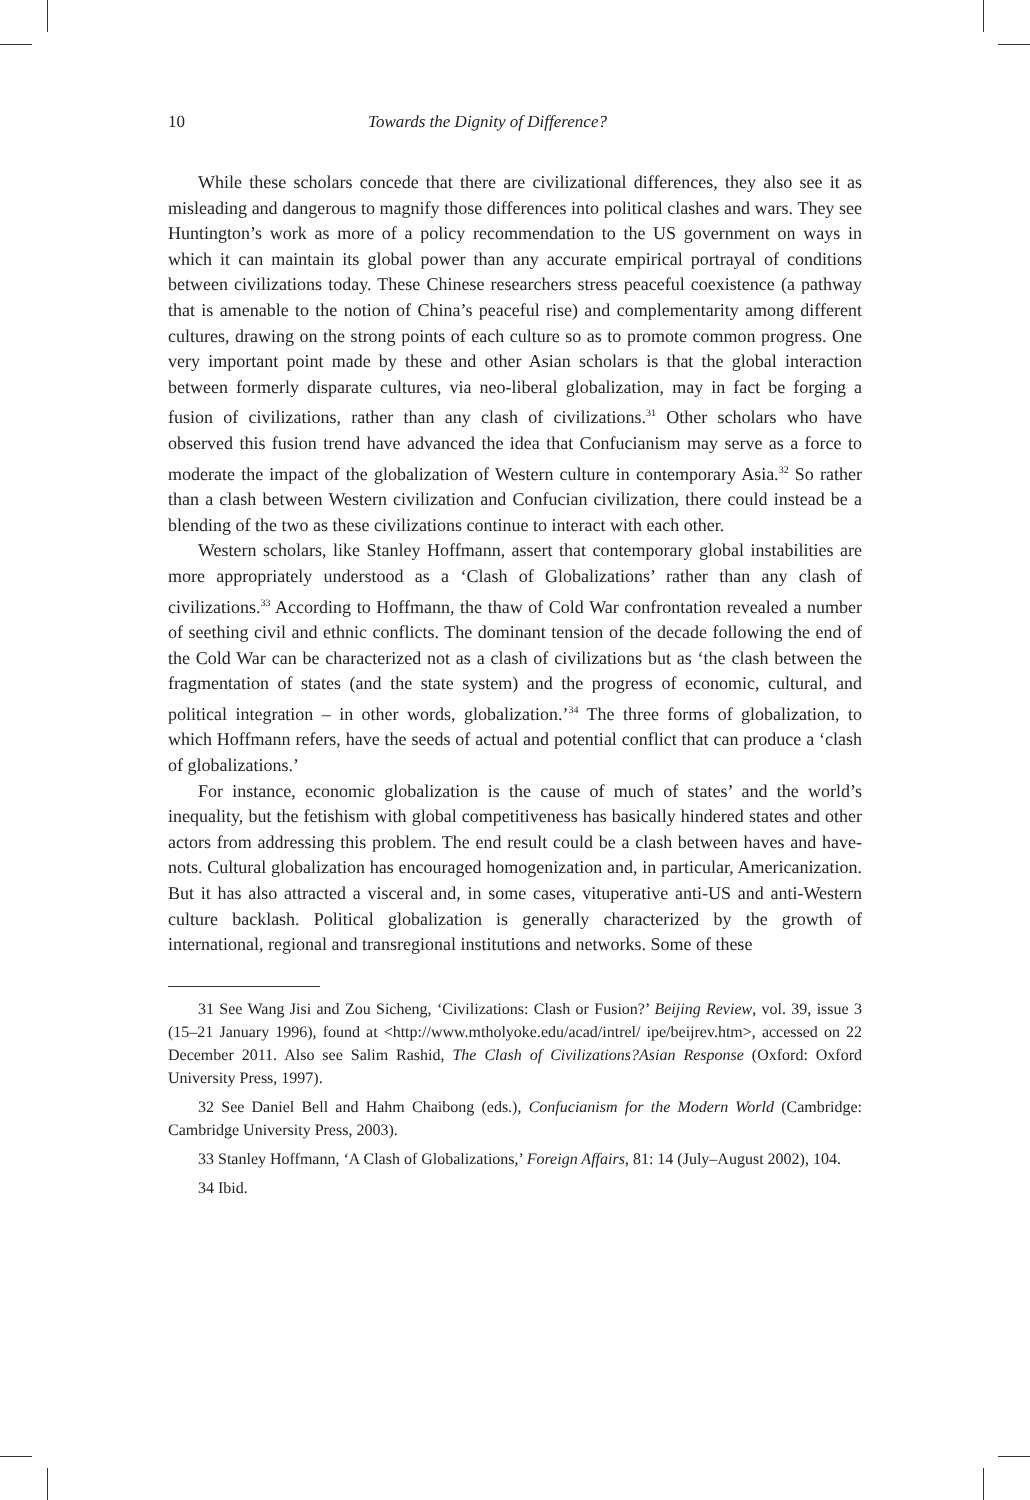10 Towards the Dignity of Difference?
While these scholars concede that there are civilizational differences, they also see it as misleading and dangerous to magnify those differences into political clashes and wars. They see Huntington’s work as more of a policy recommendation to the US government on ways in which it can maintain its global power than any accurate empirical portrayal of conditions between civilizations today. These Chinese researchers stress peaceful coexistence (a pathway that is amenable to the notion of China’s peaceful rise) and complementarity among different cultures, drawing on the strong points of each culture so as to promote common progress. One very important point made by these and other Asian scholars is that the global interaction between formerly disparate cultures, via neo-liberal globalization, may in fact be forging a fusion of civilizations, rather than any clash of civilizations.<sup>31</sup> Other scholars who have observed this fusion trend have advanced the idea that Confucianism may serve as a force to moderate the impact of the globalization of Western culture in contemporary Asia.<sup>32</sup> So rather than a clash between Western civilization and Confucian civilization, there could instead be a blending of the two as these civilizations continue to interact with each other.
Western scholars, like Stanley Hoffmann, assert that contemporary global instabilities are more appropriately understood as a ‘Clash of Globalizations’ rather than any clash of civilizations.<sup>33</sup> According to Hoffmann, the thaw of Cold War confrontation revealed a number of seething civil and ethnic conflicts. The dominant tension of the decade following the end of the Cold War can be characterized not as a clash of civilizations but as ‘the clash between the fragmentation of states (and the state system) and the progress of economic, cultural, and political integration – in other words, globalization.’<sup>34</sup> The three forms of globalization, to which Hoffmann refers, have the seeds of actual and potential conflict that can produce a ‘clash of globalizations.’
For instance, economic globalization is the cause of much of states’ and the world’s inequality, but the fetishism with global competitiveness has basically hindered states and other actors from addressing this problem. The end result could be a clash between haves and have-nots. Cultural globalization has encouraged homogenization and, in particular, Americanization. But it has also attracted a visceral and, in some cases, vituperative anti-US and anti-Western culture backlash. Political globalization is generally characterized by the growth of international, regional and transregional institutions and networks. Some of these
31 See Wang Jisi and Zou Sicheng, ‘Civilizations: Clash or Fusion?’ Beijing Review, vol. 39, issue 3 (15–21 January 1996), found at <http://www.mtholyoke.edu/acad/intrel/ ipe/beijrev.htm>, accessed on 22 December 2011. Also see Salim Rashid, The Clash of Civilizations?Asian Response (Oxford: Oxford University Press, 1997).
32 See Daniel Bell and Hahm Chaibong (eds.), Confucianism for the Modern World (Cambridge: Cambridge University Press, 2003).
33 Stanley Hoffmann, ‘A Clash of Globalizations,’ Foreign Affairs, 81: 14 (July–August 2002), 104.
34 Ibid.